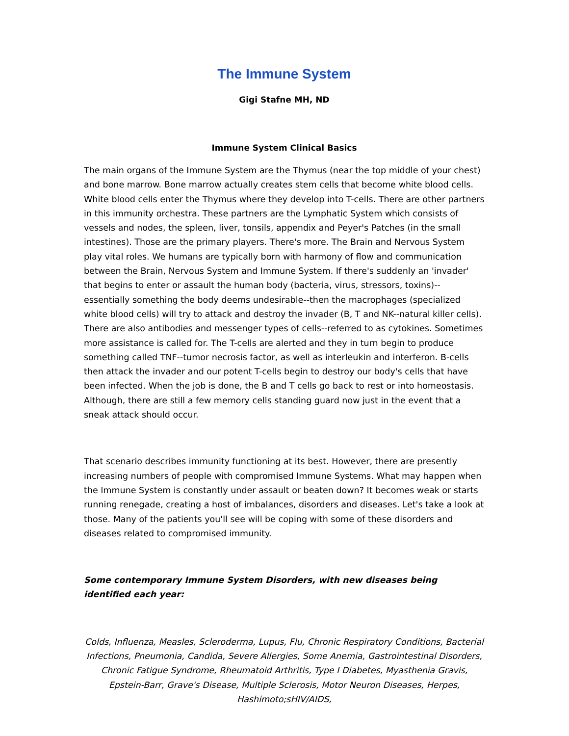The Immune System
Gigi Stafne MH, ND
Immune System Clinical Basics
The main organs of the Immune System are the Thymus (near the top middle of your chest) and bone marrow. Bone marrow actually creates stem cells that become white blood cells. White blood cells enter the Thymus where they develop into T-cells. There are other partners in this immunity orchestra. These partners are the Lymphatic System which consists of vessels and nodes, the spleen, liver, tonsils, appendix and Peyer's Patches (in the small intestines). Those are the primary players. There's more. The Brain and Nervous System play vital roles. We humans are typically born with harmony of flow and communication between the Brain, Nervous System and Immune System. If there's suddenly an 'invader' that begins to enter or assault the human body (bacteria, virus, stressors, toxins)--essentially something the body deems undesirable--then the macrophages (specialized white blood cells) will try to attack and destroy the invader (B, T and NK--natural killer cells). There are also antibodies and messenger types of cells--referred to as cytokines. Sometimes more assistance is called for. The T-cells are alerted and they in turn begin to produce something called TNF--tumor necrosis factor, as well as interleukin and interferon. B-cells then attack the invader and our potent T-cells begin to destroy our body's cells that have been infected. When the job is done, the B and T cells go back to rest or into homeostasis. Although, there are still a few memory cells standing guard now just in the event that a sneak attack should occur.
That scenario describes immunity functioning at its best. However, there are presently increasing numbers of people with compromised Immune Systems. What may happen when the Immune System is constantly under assault or beaten down? It becomes weak or starts running renegade, creating a host of imbalances, disorders and diseases. Let's take a look at those. Many of the patients you'll see will be coping with some of these disorders and diseases related to compromised immunity.
Some contemporary Immune System Disorders, with new diseases being identified each year:
Colds, Influenza, Measles, Scleroderma, Lupus, Flu, Chronic Respiratory Conditions, Bacterial Infections, Pneumonia, Candida, Severe Allergies, Some Anemia, Gastrointestinal Disorders, Chronic Fatigue Syndrome, Rheumatoid Arthritis, Type I Diabetes, Myasthenia Gravis, Epstein-Barr, Grave's Disease, Multiple Sclerosis, Motor Neuron Diseases, Herpes, Hashimoto;sHIV/AIDS,